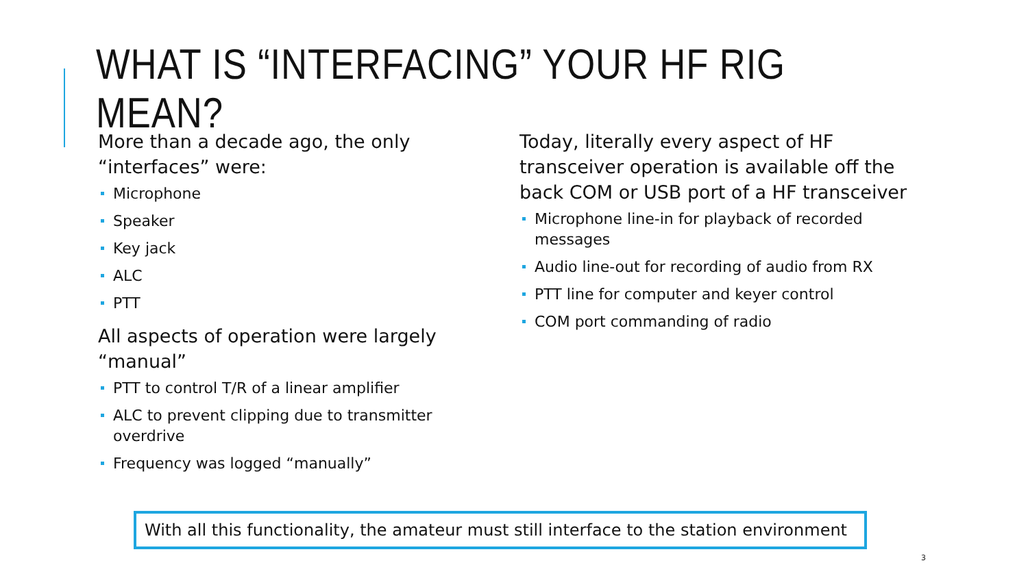WHAT IS “INTERFACING” YOUR HF RIG MEAN?
More than a decade ago, the only “interfaces” were:
Microphone
Speaker
Key jack
ALC
PTT
All aspects of operation were largely “manual”
PTT to control T/R of a linear amplifier
ALC to prevent clipping due to transmitter overdrive
Frequency was logged “manually”
Today, literally every aspect of HF transceiver operation is available off the back COM or USB port of a HF transceiver
Microphone line-in for playback of recorded messages
Audio line-out for recording of audio from RX
PTT line for computer and keyer control
COM port commanding of radio
With all this functionality, the amateur must still interface to the station environment
3